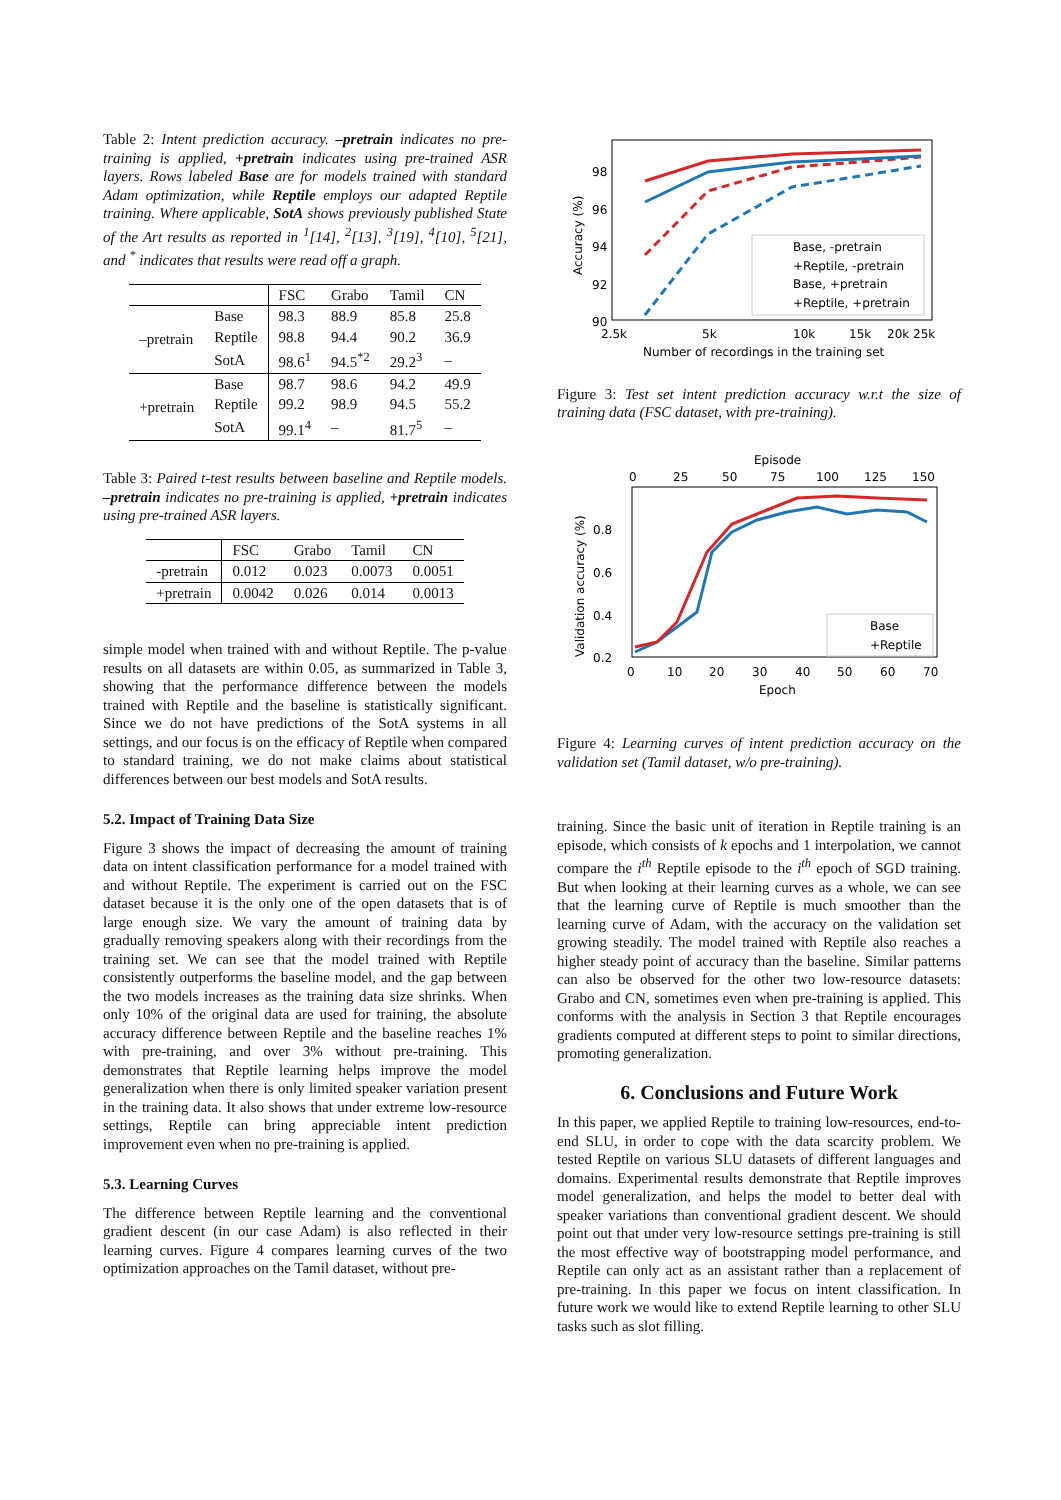Table 2: Intent prediction accuracy. –pretrain indicates no pre-training is applied, +pretrain indicates using pre-trained ASR layers. Rows labeled Base are for models trained with standard Adam optimization, while Reptile employs our adapted Reptile training. Where applicable, SotA shows previously published State of the Art results as reported in <sup>1</sup>[14], <sup>2</sup>[13], <sup>3</sup>[19], <sup>4</sup>[10], <sup>5</sup>[21], and <sup>*</sup> indicates that results were read off a graph.
| | | FSC | Grabo | Tamil | CN |
| --- | --- | --- | --- | --- | --- |
| –pretrain | Base | 98.3 | 88.9 | 85.8 | 25.8 |
| | Reptile | 98.8 | 94.4 | 90.2 | 36.9 |
| | SotA | 98.6<sup>1</sup> | 94.5<sup>*2</sup> | 29.2<sup>3</sup> | – |
| +pretrain | Base | 98.7 | 98.6 | 94.2 | 49.9 |
| | Reptile | 99.2 | 98.9 | 94.5 | 55.2 |
| | SotA | 99.1<sup>4</sup> | – | 81.7<sup>5</sup> | – |
Table 3: Paired t-test results between baseline and Reptile models. –pretrain indicates no pre-training is applied, +pretrain indicates using pre-trained ASR layers.
| | FSC | Grabo | Tamil | CN |
| --- | --- | --- | --- | --- |
| -pretrain | 0.012 | 0.023 | 0.0073 | 0.0051 |
| +pretrain | 0.0042 | 0.026 | 0.014 | 0.0013 |
simple model when trained with and without Reptile. The p-value results on all datasets are within 0.05, as summarized in Table 3, showing that the performance difference between the models trained with Reptile and the baseline is statistically significant. Since we do not have predictions of the SotA systems in all settings, and our focus is on the efficacy of Reptile when compared to standard training, we do not make claims about statistical differences between our best models and SotA results.
5.2. Impact of Training Data Size
Figure 3 shows the impact of decreasing the amount of training data on intent classification performance for a model trained with and without Reptile. The experiment is carried out on the FSC dataset because it is the only one of the open datasets that is of large enough size. We vary the amount of training data by gradually removing speakers along with their recordings from the training set. We can see that the model trained with Reptile consistently outperforms the baseline model, and the gap between the two models increases as the training data size shrinks. When only 10% of the original data are used for training, the absolute accuracy difference between Reptile and the baseline reaches 1% with pre-training, and over 3% without pre-training. This demonstrates that Reptile learning helps improve the model generalization when there is only limited speaker variation present in the training data. It also shows that under extreme low-resource settings, Reptile can bring appreciable intent prediction improvement even when no pre-training is applied.
5.3. Learning Curves
The difference between Reptile learning and the conventional gradient descent (in our case Adam) is also reflected in their learning curves. Figure 4 compares learning curves of the two optimization approaches on the Tamil dataset, without pre-
98
96
94
92
90
2.5k
5k
10k
15k
20k 25k
Number of recordings in the training set
Accuracy (%)
Base, -pretrain
+Reptile, -pretrain
Base, +pretrain
+Reptile, +pretrain
Figure 3: Test set intent prediction accuracy w.r.t the size of training data (FSC dataset, with pre-training).
Episode
0
25
50
75
100
125
150
0.8
0.6
0.4
0.2
0
10
20
30
40
50
60
70
Epoch
Validation accuracy (%)
Base
+Reptile
Figure 4: Learning curves of intent prediction accuracy on the validation set (Tamil dataset, w/o pre-training).
training. Since the basic unit of iteration in Reptile training is an episode, which consists of k epochs and 1 interpolation, we cannot compare the i<sup>th</sup> Reptile episode to the i<sup>th</sup> epoch of SGD training. But when looking at their learning curves as a whole, we can see that the learning curve of Reptile is much smoother than the learning curve of Adam, with the accuracy on the validation set growing steadily. The model trained with Reptile also reaches a higher steady point of accuracy than the baseline. Similar patterns can also be observed for the other two low-resource datasets: Grabo and CN, sometimes even when pre-training is applied. This conforms with the analysis in Section 3 that Reptile encourages gradients computed at different steps to point to similar directions, promoting generalization.
6. Conclusions and Future Work
In this paper, we applied Reptile to training low-resources, end-to-end SLU, in order to cope with the data scarcity problem. We tested Reptile on various SLU datasets of different languages and domains. Experimental results demonstrate that Reptile improves model generalization, and helps the model to better deal with speaker variations than conventional gradient descent. We should point out that under very low-resource settings pre-training is still the most effective way of bootstrapping model performance, and Reptile can only act as an assistant rather than a replacement of pre-training. In this paper we focus on intent classification. In future work we would like to extend Reptile learning to other SLU tasks such as slot filling.